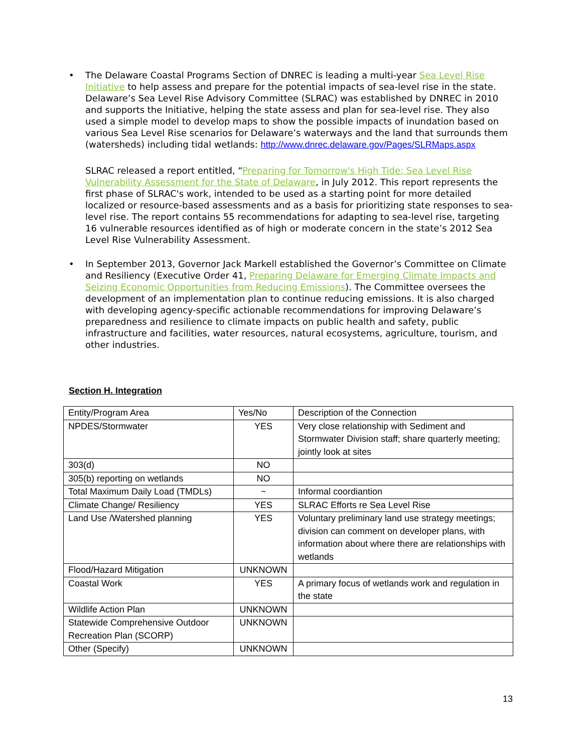• The Delaware Coastal Programs Section of DNREC is leading a multi-year Sea Level Rise Initiative to help assess and prepare for the potential impacts of sea-level rise in the state. Delaware’s Sea Level Rise Advisory Committee (SLRAC) was established by DNREC in 2010 and supports the Initiative, helping the state assess and plan for sea-level rise. They also used a simple model to develop maps to show the possible impacts of inundation based on various Sea Level Rise scenarios for Delaware’s waterways and the land that surrounds them (watersheds) including tidal wetlands: http://www.dnrec.delaware.gov/Pages/SLRMaps.aspx
SLRAC released a report entitled, “Preparing for Tomorrow's High Tide: Sea Level Rise Vulnerability Assessment for the State of Delaware, in July 2012. This report represents the first phase of SLRAC's work, intended to be used as a starting point for more detailed localized or resource-based assessments and as a basis for prioritizing state responses to sea-level rise. The report contains 55 recommendations for adapting to sea-level rise, targeting 16 vulnerable resources identified as of high or moderate concern in the state’s 2012 Sea Level Rise Vulnerability Assessment.
• In September 2013, Governor Jack Markell established the Governor’s Committee on Climate and Resiliency (Executive Order 41, Preparing Delaware for Emerging Climate Impacts and Seizing Economic Opportunities from Reducing Emissions). The Committee oversees the development of an implementation plan to continue reducing emissions. It is also charged with developing agency-specific actionable recommendations for improving Delaware’s preparedness and resilience to climate impacts on public health and safety, public infrastructure and facilities, water resources, natural ecosystems, agriculture, tourism, and other industries.
Section H. Integration
| Entity/Program Area | Yes/No | Description of the Connection |
| NPDES/Stormwater | YES | Very close relationship with Sediment and Stormwater Division staff; share quarterly meeting; jointly look at sites |
| 303(d) | NO | |
| 305(b) reporting on wetlands | NO | |
| Total Maximum Daily Load (TMDLs) | ~ | Informal coordiantion |
| Climate Change/ Resiliency | YES | SLRAC Efforts re Sea Level Rise |
| Land Use /Watershed planning | YES | Voluntary preliminary land use strategy meetings; division can comment on developer plans, with information about where there are relationships with wetlands |
| Flood/Hazard Mitigation | UNKNOWN | |
| Coastal Work | YES | A primary focus of wetlands work and regulation in the state |
| Wildlife Action Plan | UNKNOWN | |
| Statewide Comprehensive Outdoor Recreation Plan (SCORP) | UNKNOWN | |
| Other (Specify) | UNKNOWN | |
13